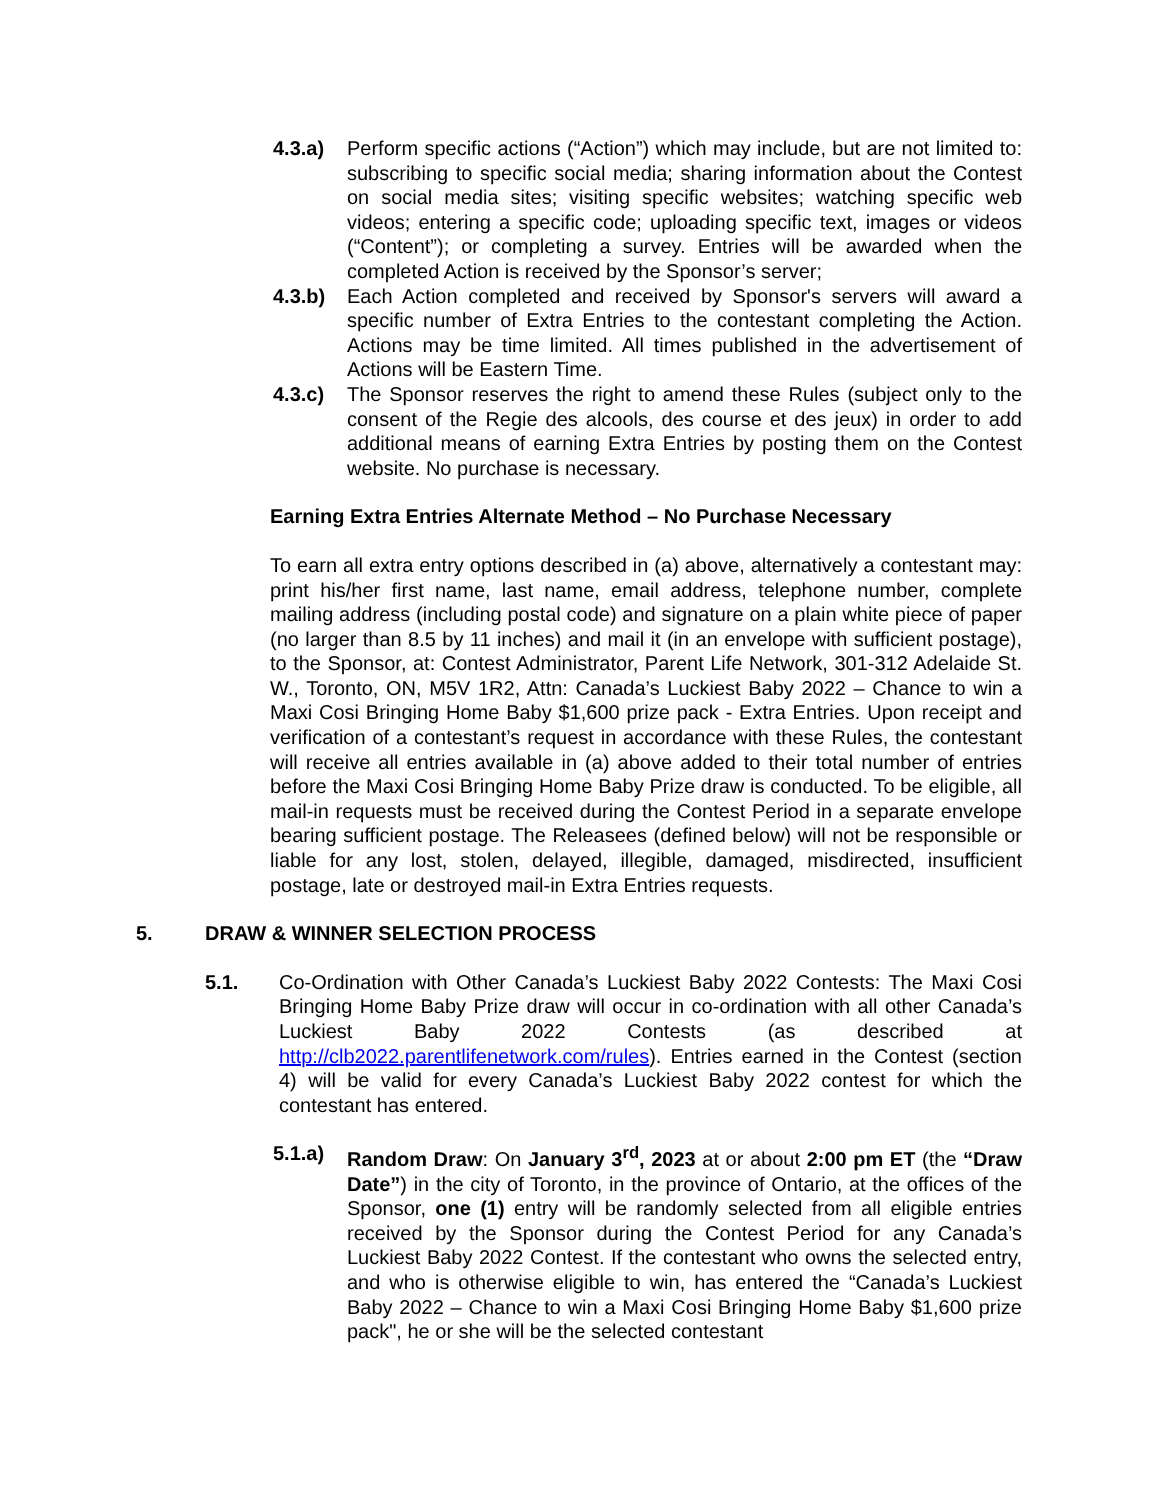4.3.a) Perform specific actions (“Action”) which may include, but are not limited to: subscribing to specific social media; sharing information about the Contest on social media sites; visiting specific websites; watching specific web videos; entering a specific code; uploading specific text, images or videos (“Content”); or completing a survey. Entries will be awarded when the completed Action is received by the Sponsor’s server;
4.3.b) Each Action completed and received by Sponsor's servers will award a specific number of Extra Entries to the contestant completing the Action. Actions may be time limited. All times published in the advertisement of Actions will be Eastern Time.
4.3.c) The Sponsor reserves the right to amend these Rules (subject only to the consent of the Regie des alcools, des course et des jeux) in order to add additional means of earning Extra Entries by posting them on the Contest website. No purchase is necessary.
Earning Extra Entries Alternate Method – No Purchase Necessary
To earn all extra entry options described in (a) above, alternatively a contestant may: print his/her first name, last name, email address, telephone number, complete mailing address (including postal code) and signature on a plain white piece of paper (no larger than 8.5 by 11 inches) and mail it (in an envelope with sufficient postage), to the Sponsor, at: Contest Administrator, Parent Life Network, 301-312 Adelaide St. W., Toronto, ON, M5V 1R2, Attn: Canada’s Luckiest Baby 2022 – Chance to win a Maxi Cosi Bringing Home Baby $1,600 prize pack - Extra Entries. Upon receipt and verification of a contestant’s request in accordance with these Rules, the contestant will receive all entries available in (a) above added to their total number of entries before the Maxi Cosi Bringing Home Baby Prize draw is conducted. To be eligible, all mail-in requests must be received during the Contest Period in a separate envelope bearing sufficient postage. The Releasees (defined below) will not be responsible or liable for any lost, stolen, delayed, illegible, damaged, misdirected, insufficient postage, late or destroyed mail-in Extra Entries requests.
5. DRAW & WINNER SELECTION PROCESS
5.1. Co-Ordination with Other Canada’s Luckiest Baby 2022 Contests: The Maxi Cosi Bringing Home Baby Prize draw will occur in co-ordination with all other Canada’s Luckiest Baby 2022 Contests (as described at http://clb2022.parentlifenetwork.com/rules). Entries earned in the Contest (section 4) will be valid for every Canada’s Luckiest Baby 2022 contest for which the contestant has entered.
5.1.a) Random Draw: On January 3<sup>rd</sup>, 2023 at or about 2:00 pm ET (the “Draw Date”) in the city of Toronto, in the province of Ontario, at the offices of the Sponsor, one (1) entry will be randomly selected from all eligible entries received by the Sponsor during the Contest Period for any Canada’s Luckiest Baby 2022 Contest. If the contestant who owns the selected entry, and who is otherwise eligible to win, has entered the “Canada’s Luckiest Baby 2022 – Chance to win a Maxi Cosi Bringing Home Baby $1,600 prize pack", he or she will be the selected contestant